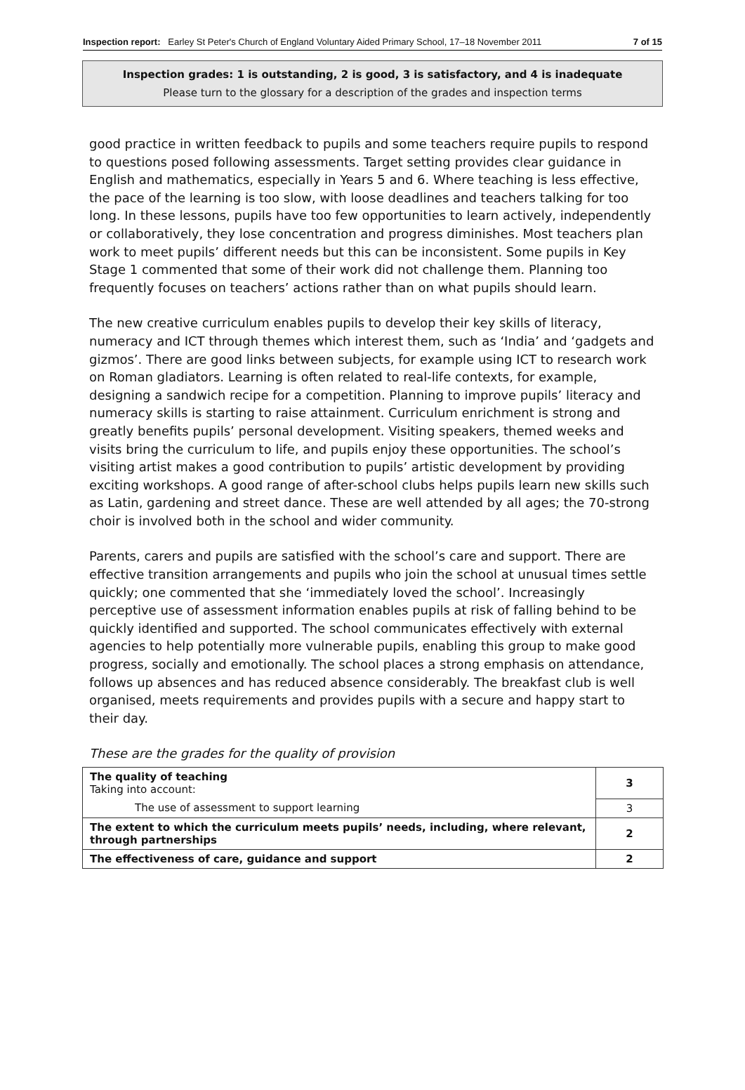Inspection report: Earley St Peter's Church of England Voluntary Aided Primary School, 17–18 November 2011 7 of 15
Inspection grades: 1 is outstanding, 2 is good, 3 is satisfactory, and 4 is inadequate
Please turn to the glossary for a description of the grades and inspection terms
good practice in written feedback to pupils and some teachers require pupils to respond to questions posed following assessments. Target setting provides clear guidance in English and mathematics, especially in Years 5 and 6. Where teaching is less effective, the pace of the learning is too slow, with loose deadlines and teachers talking for too long. In these lessons, pupils have too few opportunities to learn actively, independently or collaboratively, they lose concentration and progress diminishes. Most teachers plan work to meet pupils’ different needs but this can be inconsistent. Some pupils in Key Stage 1 commented that some of their work did not challenge them. Planning too frequently focuses on teachers’ actions rather than on what pupils should learn.
The new creative curriculum enables pupils to develop their key skills of literacy, numeracy and ICT through themes which interest them, such as ‘India’ and ‘gadgets and gizmos’. There are good links between subjects, for example using ICT to research work on Roman gladiators. Learning is often related to real-life contexts, for example, designing a sandwich recipe for a competition. Planning to improve pupils’ literacy and numeracy skills is starting to raise attainment. Curriculum enrichment is strong and greatly benefits pupils’ personal development. Visiting speakers, themed weeks and visits bring the curriculum to life, and pupils enjoy these opportunities. The school’s visiting artist makes a good contribution to pupils’ artistic development by providing exciting workshops. A good range of after-school clubs helps pupils learn new skills such as Latin, gardening and street dance. These are well attended by all ages; the 70-strong choir is involved both in the school and wider community.
Parents, carers and pupils are satisfied with the school’s care and support. There are effective transition arrangements and pupils who join the school at unusual times settle quickly; one commented that she ‘immediately loved the school’. Increasingly perceptive use of assessment information enables pupils at risk of falling behind to be quickly identified and supported. The school communicates effectively with external agencies to help potentially more vulnerable pupils, enabling this group to make good progress, socially and emotionally. The school places a strong emphasis on attendance, follows up absences and has reduced absence considerably. The breakfast club is well organised, meets requirements and provides pupils with a secure and happy start to their day.
These are the grades for the quality of provision
| The quality of teaching Taking into account: | 3 |
| The use of assessment to support learning | 3 |
| The extent to which the curriculum meets pupils’ needs, including, where relevant, through partnerships | 2 |
| The effectiveness of care, guidance and support | 2 |